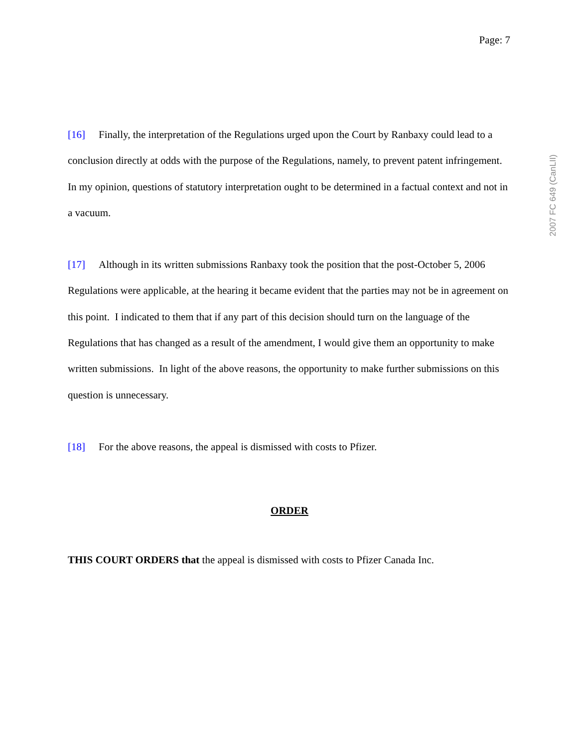Page: 7
2007 FC 649 (CanLII)
[16] Finally, the interpretation of the Regulations urged upon the Court by Ranbaxy could lead to a conclusion directly at odds with the purpose of the Regulations, namely, to prevent patent infringement. In my opinion, questions of statutory interpretation ought to be determined in a factual context and not in a vacuum.
[17] Although in its written submissions Ranbaxy took the position that the post-October 5, 2006 Regulations were applicable, at the hearing it became evident that the parties may not be in agreement on this point. I indicated to them that if any part of this decision should turn on the language of the Regulations that has changed as a result of the amendment, I would give them an opportunity to make written submissions. In light of the above reasons, the opportunity to make further submissions on this question is unnecessary.
[18] For the above reasons, the appeal is dismissed with costs to Pfizer.
ORDER
THIS COURT ORDERS that the appeal is dismissed with costs to Pfizer Canada Inc.